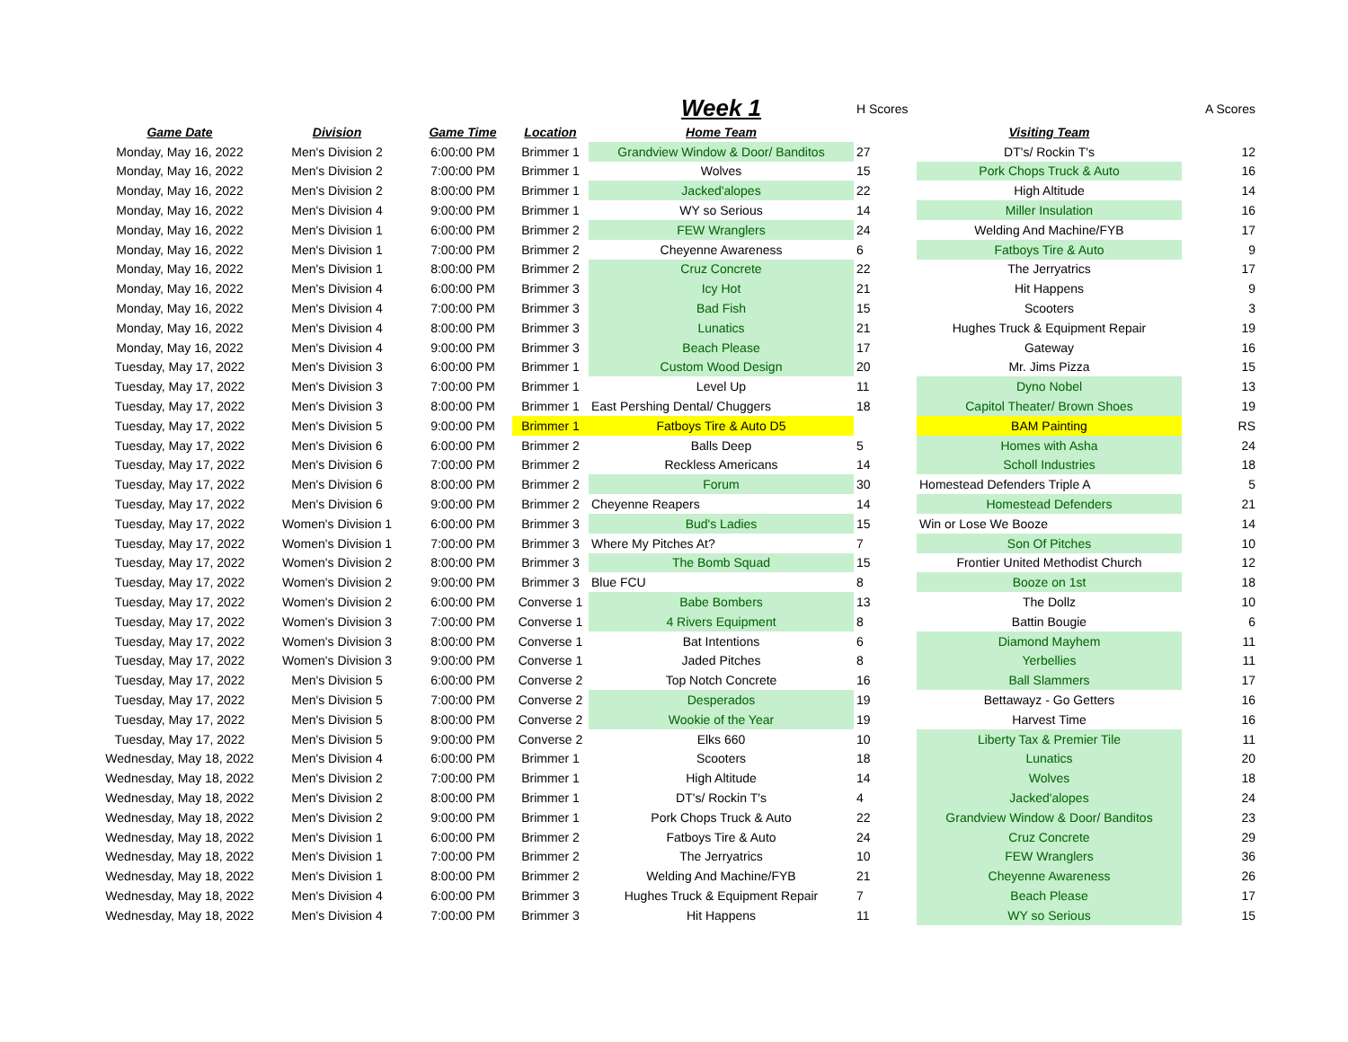| | | | | Week 1 | H Scores | | A Scores |
| Game Date | Division | Game Time | Location | Home Team | | Visiting Team | |
| Monday, May 16, 2022 | Men's Division 2 | 6:00:00 PM | Brimmer 1 | Grandview Window & Door/ Banditos | 27 | DT's/ Rockin T's | 12 |
| Monday, May 16, 2022 | Men's Division 2 | 7:00:00 PM | Brimmer 1 | Wolves | 15 | Pork Chops Truck & Auto | 16 |
| Monday, May 16, 2022 | Men's Division 2 | 8:00:00 PM | Brimmer 1 | Jacked'alopes | 22 | High Altitude | 14 |
| Monday, May 16, 2022 | Men's Division 4 | 9:00:00 PM | Brimmer 1 | WY so Serious | 14 | Miller Insulation | 16 |
| Monday, May 16, 2022 | Men's Division 1 | 6:00:00 PM | Brimmer 2 | FEW Wranglers | 24 | Welding And Machine/FYB | 17 |
| Monday, May 16, 2022 | Men's Division 1 | 7:00:00 PM | Brimmer 2 | Cheyenne Awareness | 6 | Fatboys Tire & Auto | 9 |
| Monday, May 16, 2022 | Men's Division 1 | 8:00:00 PM | Brimmer 2 | Cruz Concrete | 22 | The Jerryatrics | 17 |
| Monday, May 16, 2022 | Men's Division 4 | 6:00:00 PM | Brimmer 3 | Icy Hot | 21 | Hit Happens | 9 |
| Monday, May 16, 2022 | Men's Division 4 | 7:00:00 PM | Brimmer 3 | Bad Fish | 15 | Scooters | 3 |
| Monday, May 16, 2022 | Men's Division 4 | 8:00:00 PM | Brimmer 3 | Lunatics | 21 | Hughes Truck & Equipment Repair | 19 |
| Monday, May 16, 2022 | Men's Division 4 | 9:00:00 PM | Brimmer 3 | Beach Please | 17 | Gateway | 16 |
| Tuesday, May 17, 2022 | Men's Division 3 | 6:00:00 PM | Brimmer 1 | Custom Wood Design | 20 | Mr. Jims Pizza | 15 |
| Tuesday, May 17, 2022 | Men's Division 3 | 7:00:00 PM | Brimmer 1 | Level Up | 11 | Dyno Nobel | 13 |
| Tuesday, May 17, 2022 | Men's Division 3 | 8:00:00 PM | Brimmer 1 | East Pershing Dental/ Chuggers | 18 | Capitol Theater/ Brown Shoes | 19 |
| Tuesday, May 17, 2022 | Men's Division 5 | 9:00:00 PM | Brimmer 1 | Fatboys Tire & Auto D5 | | BAM Painting | RS |
| Tuesday, May 17, 2022 | Men's Division 6 | 6:00:00 PM | Brimmer 2 | Balls Deep | 5 | Homes with Asha | 24 |
| Tuesday, May 17, 2022 | Men's Division 6 | 7:00:00 PM | Brimmer 2 | Reckless Americans | 14 | Scholl Industries | 18 |
| Tuesday, May 17, 2022 | Men's Division 6 | 8:00:00 PM | Brimmer 2 | Forum | 30 | Homestead Defenders Triple A | 5 |
| Tuesday, May 17, 2022 | Men's Division 6 | 9:00:00 PM | Brimmer 2 | Cheyenne Reapers | 14 | Homestead Defenders | 21 |
| Tuesday, May 17, 2022 | Women's Division 1 | 6:00:00 PM | Brimmer 3 | Bud's Ladies | 15 | Win or Lose We Booze | 14 |
| Tuesday, May 17, 2022 | Women's Division 1 | 7:00:00 PM | Brimmer 3 | Where My Pitches At? | 7 | Son Of Pitches | 10 |
| Tuesday, May 17, 2022 | Women's Division 2 | 8:00:00 PM | Brimmer 3 | The Bomb Squad | 15 | Frontier United Methodist Church | 12 |
| Tuesday, May 17, 2022 | Women's Division 2 | 9:00:00 PM | Brimmer 3 | Blue FCU | 8 | Booze on 1st | 18 |
| Tuesday, May 17, 2022 | Women's Division 2 | 6:00:00 PM | Converse 1 | Babe Bombers | 13 | The Dollz | 10 |
| Tuesday, May 17, 2022 | Women's Division 3 | 7:00:00 PM | Converse 1 | 4 Rivers Equipment | 8 | Battin Bougie | 6 |
| Tuesday, May 17, 2022 | Women's Division 3 | 8:00:00 PM | Converse 1 | Bat Intentions | 6 | Diamond Mayhem | 11 |
| Tuesday, May 17, 2022 | Women's Division 3 | 9:00:00 PM | Converse 1 | Jaded Pitches | 8 | Yerbellies | 11 |
| Tuesday, May 17, 2022 | Men's Division 5 | 6:00:00 PM | Converse 2 | Top Notch Concrete | 16 | Ball Slammers | 17 |
| Tuesday, May 17, 2022 | Men's Division 5 | 7:00:00 PM | Converse 2 | Desperados | 19 | Bettawayz - Go Getters | 16 |
| Tuesday, May 17, 2022 | Men's Division 5 | 8:00:00 PM | Converse 2 | Wookie of the Year | 19 | Harvest Time | 16 |
| Tuesday, May 17, 2022 | Men's Division 5 | 9:00:00 PM | Converse 2 | Elks 660 | 10 | Liberty Tax & Premier Tile | 11 |
| Wednesday, May 18, 2022 | Men's Division 4 | 6:00:00 PM | Brimmer 1 | Scooters | 18 | Lunatics | 20 |
| Wednesday, May 18, 2022 | Men's Division 2 | 7:00:00 PM | Brimmer 1 | High Altitude | 14 | Wolves | 18 |
| Wednesday, May 18, 2022 | Men's Division 2 | 8:00:00 PM | Brimmer 1 | DT's/ Rockin T's | 4 | Jacked'alopes | 24 |
| Wednesday, May 18, 2022 | Men's Division 2 | 9:00:00 PM | Brimmer 1 | Pork Chops Truck & Auto | 22 | Grandview Window & Door/ Banditos | 23 |
| Wednesday, May 18, 2022 | Men's Division 1 | 6:00:00 PM | Brimmer 2 | Fatboys Tire & Auto | 24 | Cruz Concrete | 29 |
| Wednesday, May 18, 2022 | Men's Division 1 | 7:00:00 PM | Brimmer 2 | The Jerryatrics | 10 | FEW Wranglers | 36 |
| Wednesday, May 18, 2022 | Men's Division 1 | 8:00:00 PM | Brimmer 2 | Welding And Machine/FYB | 21 | Cheyenne Awareness | 26 |
| Wednesday, May 18, 2022 | Men's Division 4 | 6:00:00 PM | Brimmer 3 | Hughes Truck & Equipment Repair | 7 | Beach Please | 17 |
| Wednesday, May 18, 2022 | Men's Division 4 | 7:00:00 PM | Brimmer 3 | Hit Happens | 11 | WY so Serious | 15 |